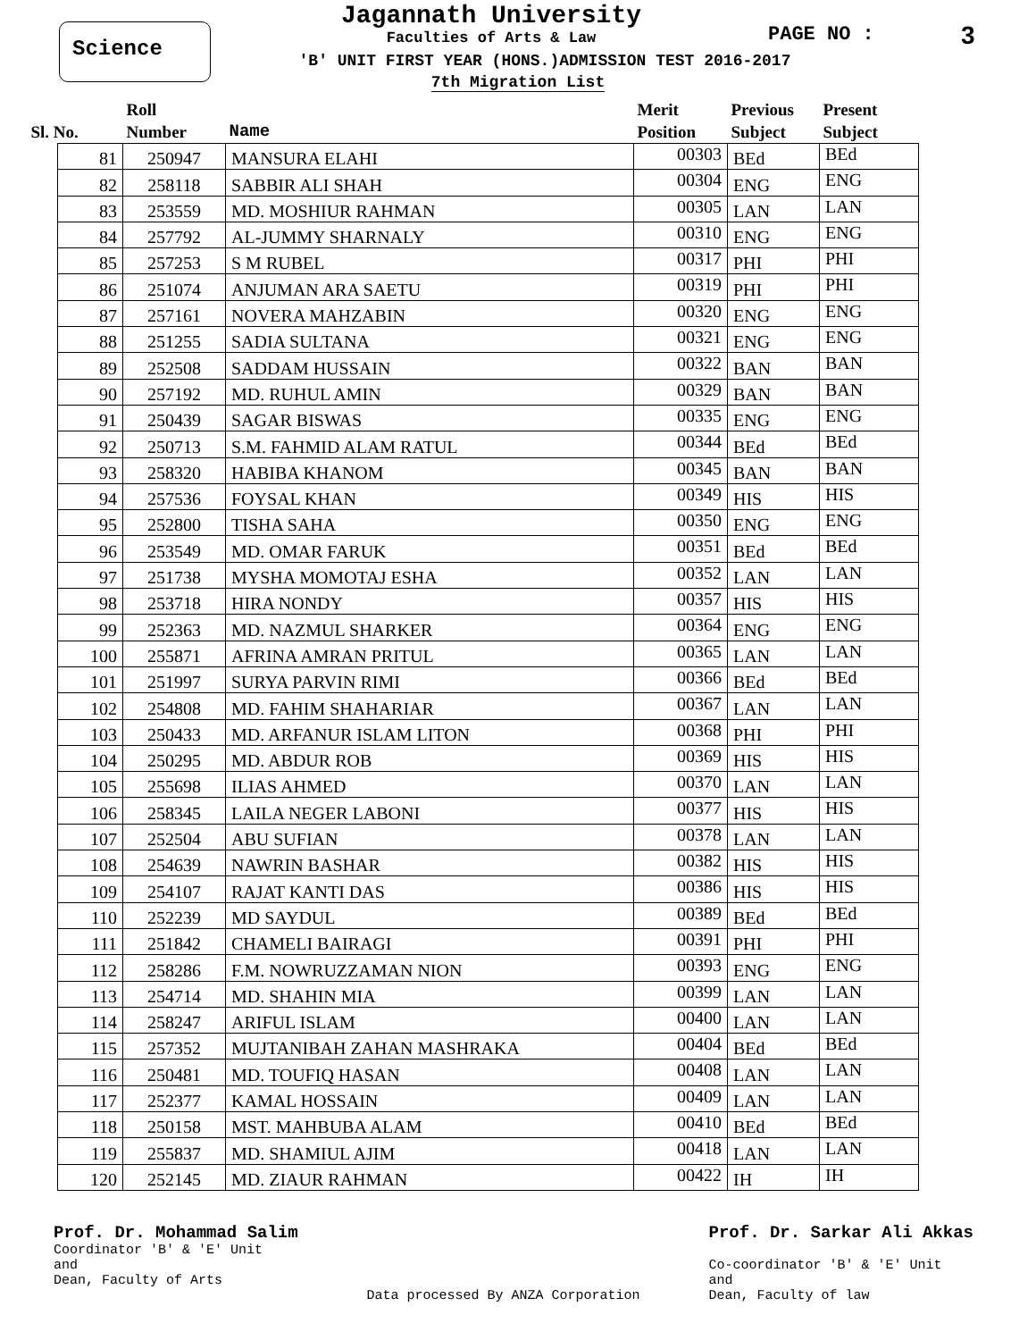Science
Jagannath University
Faculties of Arts & Law
'B' UNIT FIRST YEAR (HONS.)ADMISSION TEST 2016-2017
7th Migration List
PAGE NO : 3
| Sl. No. | Roll Number | Name | Merit Position | Previous Subject | Present Subject |
| --- | --- | --- | --- | --- | --- |
| 81 | 250947 | MANSURA ELAHI | 00303 | BEd | BEd |
| 82 | 258118 | SABBIR ALI SHAH | 00304 | ENG | ENG |
| 83 | 253559 | MD. MOSHIUR RAHMAN | 00305 | LAN | LAN |
| 84 | 257792 | AL-JUMMY SHARNALY | 00310 | ENG | ENG |
| 85 | 257253 | S M RUBEL | 00317 | PHI | PHI |
| 86 | 251074 | ANJUMAN ARA SAETU | 00319 | PHI | PHI |
| 87 | 257161 | NOVERA MAHZABIN | 00320 | ENG | ENG |
| 88 | 251255 | SADIA SULTANA | 00321 | ENG | ENG |
| 89 | 252508 | SADDAM HUSSAIN | 00322 | BAN | BAN |
| 90 | 257192 | MD. RUHUL AMIN | 00329 | BAN | BAN |
| 91 | 250439 | SAGAR BISWAS | 00335 | ENG | ENG |
| 92 | 250713 | S.M. FAHMID ALAM RATUL | 00344 | BEd | BEd |
| 93 | 258320 | HABIBA KHANOM | 00345 | BAN | BAN |
| 94 | 257536 | FOYSAL KHAN | 00349 | HIS | HIS |
| 95 | 252800 | TISHA SAHA | 00350 | ENG | ENG |
| 96 | 253549 | MD. OMAR FARUK | 00351 | BEd | BEd |
| 97 | 251738 | MYSHA MOMOTAJ ESHA | 00352 | LAN | LAN |
| 98 | 253718 | HIRA NONDY | 00357 | HIS | HIS |
| 99 | 252363 | MD. NAZMUL SHARKER | 00364 | ENG | ENG |
| 100 | 255871 | AFRINA AMRAN PRITUL | 00365 | LAN | LAN |
| 101 | 251997 | SURYA PARVIN RIMI | 00366 | BEd | BEd |
| 102 | 254808 | MD. FAHIM SHAHARIAR | 00367 | LAN | LAN |
| 103 | 250433 | MD. ARFANUR ISLAM LITON | 00368 | PHI | PHI |
| 104 | 250295 | MD. ABDUR ROB | 00369 | HIS | HIS |
| 105 | 255698 | ILIAS AHMED | 00370 | LAN | LAN |
| 106 | 258345 | LAILA NEGER LABONI | 00377 | HIS | HIS |
| 107 | 252504 | ABU SUFIAN | 00378 | LAN | LAN |
| 108 | 254639 | NAWRIN BASHAR | 00382 | HIS | HIS |
| 109 | 254107 | RAJAT KANTI DAS | 00386 | HIS | HIS |
| 110 | 252239 | MD SAYDUL | 00389 | BEd | BEd |
| 111 | 251842 | CHAMELI BAIRAGI | 00391 | PHI | PHI |
| 112 | 258286 | F.M. NOWRUZZAMAN NION | 00393 | ENG | ENG |
| 113 | 254714 | MD. SHAHIN MIA | 00399 | LAN | LAN |
| 114 | 258247 | ARIFUL ISLAM | 00400 | LAN | LAN |
| 115 | 257352 | MUJTANIBAH ZAHAN MASHRAKA | 00404 | BEd | BEd |
| 116 | 250481 | MD. TOUFIQ HASAN | 00408 | LAN | LAN |
| 117 | 252377 | KAMAL HOSSAIN | 00409 | LAN | LAN |
| 118 | 250158 | MST. MAHBUBA ALAM | 00410 | BEd | BEd |
| 119 | 255837 | MD. SHAMIUL AJIM | 00418 | LAN | LAN |
| 120 | 252145 | MD. ZIAUR RAHMAN | 00422 | IH | IH |
Prof. Dr. Mohammad Salim
Coordinator 'B' & 'E' Unit
and
Dean, Faculty of Arts
Data processed By ANZA Corporation
Prof. Dr. Sarkar Ali Akkas
Co-coordinator 'B' & 'E' Unit
and
Dean, Faculty of law